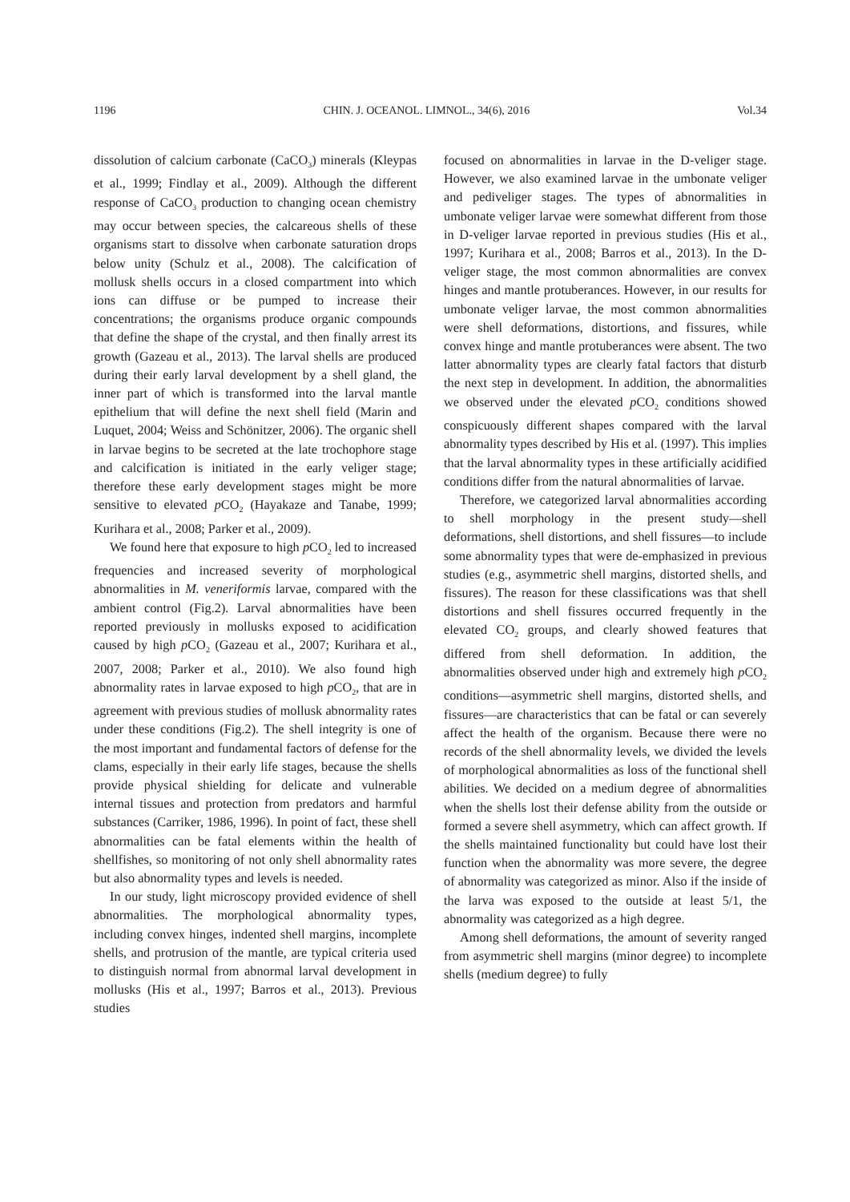1196 CHIN. J. OCEANOL. LIMNOL., 34(6), 2016 Vol.34
dissolution of calcium carbonate (CaCO<sub>3</sub>) minerals (Kleypas et al., 1999; Findlay et al., 2009). Although the different response of CaCO<sub>3</sub> production to changing ocean chemistry may occur between species, the calcareous shells of these organisms start to dissolve when carbonate saturation drops below unity (Schulz et al., 2008). The calcification of mollusk shells occurs in a closed compartment into which ions can diffuse or be pumped to increase their concentrations; the organisms produce organic compounds that define the shape of the crystal, and then finally arrest its growth (Gazeau et al., 2013). The larval shells are produced during their early larval development by a shell gland, the inner part of which is transformed into the larval mantle epithelium that will define the next shell field (Marin and Luquet, 2004; Weiss and Schönitzer, 2006). The organic shell in larvae begins to be secreted at the late trochophore stage and calcification is initiated in the early veliger stage; therefore these early development stages might be more sensitive to elevated p CO<sub>2</sub> (Hayakaze and Tanabe, 1999; Kurihara et al., 2008; Parker et al., 2009).
We found here that exposure to high p CO<sub>2</sub> led to increased frequencies and increased severity of morphological abnormalities in M. veneriformis larvae, compared with the ambient control (Fig.2). Larval abnormalities have been reported previously in mollusks exposed to acidification caused by high p CO<sub>2</sub> (Gazeau et al., 2007; Kurihara et al., 2007, 2008; Parker et al., 2010). We also found high abnormality rates in larvae exposed to high p CO<sub>2</sub>, that are in agreement with previous studies of mollusk abnormality rates under these conditions (Fig.2). The shell integrity is one of the most important and fundamental factors of defense for the clams, especially in their early life stages, because the shells provide physical shielding for delicate and vulnerable internal tissues and protection from predators and harmful substances (Carriker, 1986, 1996). In point of fact, these shell abnormalities can be fatal elements within the health of shellfishes, so monitoring of not only shell abnormality rates but also abnormality types and levels is needed.
In our study, light microscopy provided evidence of shell abnormalities. The morphological abnormality types, including convex hinges, indented shell margins, incomplete shells, and protrusion of the mantle, are typical criteria used to distinguish normal from abnormal larval development in mollusks (His et al., 1997; Barros et al., 2013). Previous studies
focused on abnormalities in larvae in the D-veliger stage. However, we also examined larvae in the umbonate veliger and pediveliger stages. The types of abnormalities in umbonate veliger larvae were somewhat different from those in D-veliger larvae reported in previous studies (His et al., 1997; Kurihara et al., 2008; Barros et al., 2013). In the D-veliger stage, the most common abnormalities are convex hinges and mantle protuberances. However, in our results for umbonate veliger larvae, the most common abnormalities were shell deformations, distortions, and fissures, while convex hinge and mantle protuberances were absent. The two latter abnormality types are clearly fatal factors that disturb the next step in development. In addition, the abnormalities we observed under the elevated p CO<sub>2</sub> conditions showed conspicuously different shapes compared with the larval abnormality types described by His et al. (1997). This implies that the larval abnormality types in these artificially acidified conditions differ from the natural abnormalities of larvae.
Therefore, we categorized larval abnormalities according to shell morphology in the present study—shell deformations, shell distortions, and shell fissures—to include some abnormality types that were de-emphasized in previous studies (e.g., asymmetric shell margins, distorted shells, and fissures). The reason for these classifications was that shell distortions and shell fissures occurred frequently in the elevated CO<sub>2</sub> groups, and clearly showed features that differed from shell deformation. In addition, the abnormalities observed under high and extremely high p CO<sub>2</sub> conditions—asymmetric shell margins, distorted shells, and fissures—are characteristics that can be fatal or can severely affect the health of the organism. Because there were no records of the shell abnormality levels, we divided the levels of morphological abnormalities as loss of the functional shell abilities. We decided on a medium degree of abnormalities when the shells lost their defense ability from the outside or formed a severe shell asymmetry, which can affect growth. If the shells maintained functionality but could have lost their function when the abnormality was more severe, the degree of abnormality was categorized as minor. Also if the inside of the larva was exposed to the outside at least 5/1, the abnormality was categorized as a high degree.
Among shell deformations, the amount of severity ranged from asymmetric shell margins (minor degree) to incomplete shells (medium degree) to fully